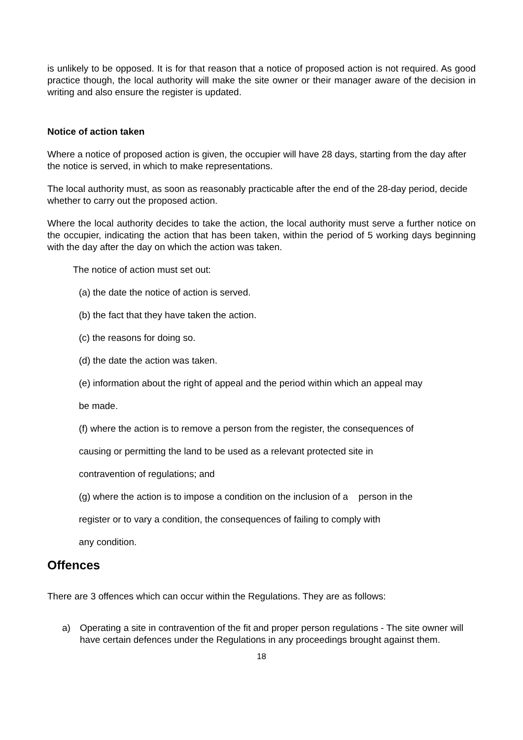is unlikely to be opposed. It is for that reason that a notice of proposed action is not required. As good practice though, the local authority will make the site owner or their manager aware of the decision in writing and also ensure the register is updated.
Notice of action taken
Where a notice of proposed action is given, the occupier will have 28 days, starting from the day after the notice is served, in which to make representations.
The local authority must, as soon as reasonably practicable after the end of the 28-day period, decide whether to carry out the proposed action.
Where the local authority decides to take the action, the local authority must serve a further notice on the occupier, indicating the action that has been taken, within the period of 5 working days beginning with the day after the day on which the action was taken.
The notice of action must set out:
(a) the date the notice of action is served.
(b) the fact that they have taken the action.
(c) the reasons for doing so.
(d) the date the action was taken.
(e) information about the right of appeal and the period within which an appeal may
be made.
(f) where the action is to remove a person from the register, the consequences of
causing or permitting the land to be used as a relevant protected site in
contravention of regulations; and
(g) where the action is to impose a condition on the inclusion of a person in the
register or to vary a condition, the consequences of failing to comply with
any condition.
Offences
There are 3 offences which can occur within the Regulations. They are as follows:
a) Operating a site in contravention of the fit and proper person regulations - The site owner will have certain defences under the Regulations in any proceedings brought against them.
18